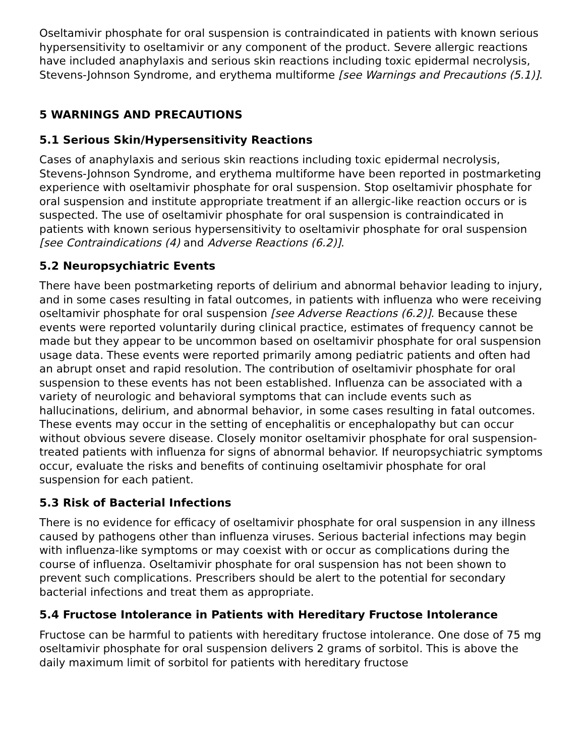Oseltamivir phosphate for oral suspension is contraindicated in patients with known serious hypersensitivity to oseltamivir or any component of the product. Severe allergic reactions have included anaphylaxis and serious skin reactions including toxic epidermal necrolysis, Stevens-Johnson Syndrome, and erythema multiforme [see Warnings and Precautions (5.1)].
5 WARNINGS AND PRECAUTIONS
5.1 Serious Skin/Hypersensitivity Reactions
Cases of anaphylaxis and serious skin reactions including toxic epidermal necrolysis, Stevens-Johnson Syndrome, and erythema multiforme have been reported in postmarketing experience with oseltamivir phosphate for oral suspension. Stop oseltamivir phosphate for oral suspension and institute appropriate treatment if an allergic-like reaction occurs or is suspected. The use of oseltamivir phosphate for oral suspension is contraindicated in patients with known serious hypersensitivity to oseltamivir phosphate for oral suspension [see Contraindications (4) and Adverse Reactions (6.2)].
5.2 Neuropsychiatric Events
There have been postmarketing reports of delirium and abnormal behavior leading to injury, and in some cases resulting in fatal outcomes, in patients with influenza who were receiving oseltamivir phosphate for oral suspension [see Adverse Reactions (6.2)]. Because these events were reported voluntarily during clinical practice, estimates of frequency cannot be made but they appear to be uncommon based on oseltamivir phosphate for oral suspension usage data. These events were reported primarily among pediatric patients and often had an abrupt onset and rapid resolution. The contribution of oseltamivir phosphate for oral suspension to these events has not been established. Influenza can be associated with a variety of neurologic and behavioral symptoms that can include events such as hallucinations, delirium, and abnormal behavior, in some cases resulting in fatal outcomes. These events may occur in the setting of encephalitis or encephalopathy but can occur without obvious severe disease. Closely monitor oseltamivir phosphate for oral suspension-treated patients with influenza for signs of abnormal behavior. If neuropsychiatric symptoms occur, evaluate the risks and benefits of continuing oseltamivir phosphate for oral suspension for each patient.
5.3 Risk of Bacterial Infections
There is no evidence for efficacy of oseltamivir phosphate for oral suspension in any illness caused by pathogens other than influenza viruses. Serious bacterial infections may begin with influenza-like symptoms or may coexist with or occur as complications during the course of influenza. Oseltamivir phosphate for oral suspension has not been shown to prevent such complications. Prescribers should be alert to the potential for secondary bacterial infections and treat them as appropriate.
5.4 Fructose Intolerance in Patients with Hereditary Fructose Intolerance
Fructose can be harmful to patients with hereditary fructose intolerance. One dose of 75 mg oseltamivir phosphate for oral suspension delivers 2 grams of sorbitol. This is above the daily maximum limit of sorbitol for patients with hereditary fructose